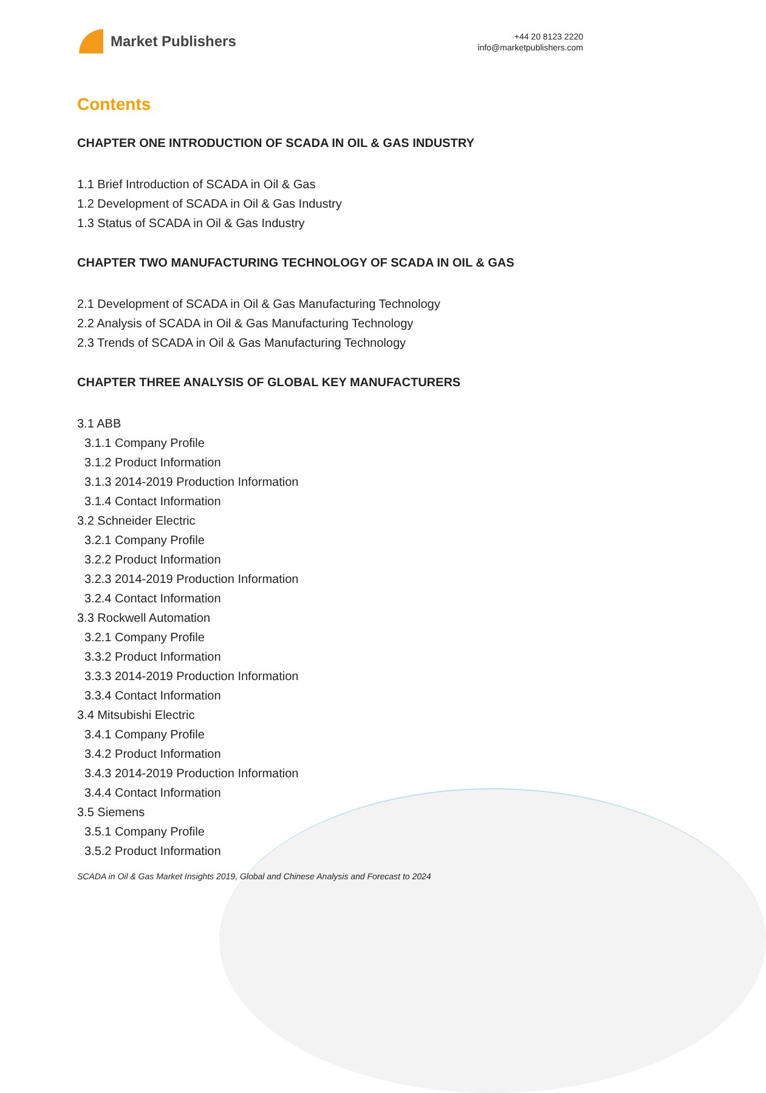Market Publishers
+44 20 8123 2220
info@marketpublishers.com
Contents
CHAPTER ONE INTRODUCTION OF SCADA IN OIL & GAS INDUSTRY
1.1 Brief Introduction of SCADA in Oil & Gas
1.2 Development of SCADA in Oil & Gas Industry
1.3 Status of SCADA in Oil & Gas Industry
CHAPTER TWO MANUFACTURING TECHNOLOGY OF SCADA IN OIL & GAS
2.1 Development of SCADA in Oil & Gas Manufacturing Technology
2.2 Analysis of SCADA in Oil & Gas Manufacturing Technology
2.3 Trends of SCADA in Oil & Gas Manufacturing Technology
CHAPTER THREE ANALYSIS OF GLOBAL KEY MANUFACTURERS
3.1 ABB
3.1.1 Company Profile
3.1.2 Product Information
3.1.3 2014-2019 Production Information
3.1.4 Contact Information
3.2 Schneider Electric
3.2.1 Company Profile
3.2.2 Product Information
3.2.3 2014-2019 Production Information
3.2.4 Contact Information
3.3 Rockwell Automation
3.2.1 Company Profile
3.3.2 Product Information
3.3.3 2014-2019 Production Information
3.3.4 Contact Information
3.4 Mitsubishi Electric
3.4.1 Company Profile
3.4.2 Product Information
3.4.3 2014-2019 Production Information
3.4.4 Contact Information
3.5 Siemens
3.5.1 Company Profile
3.5.2 Product Information
SCADA in Oil & Gas Market Insights 2019, Global and Chinese Analysis and Forecast to 2024